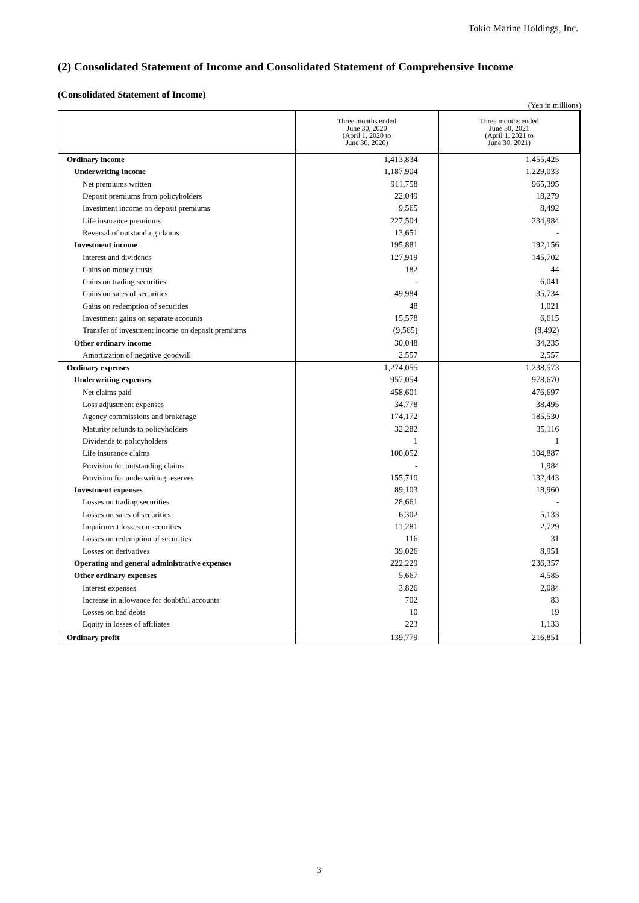Tokio Marine Holdings, Inc.
(2) Consolidated Statement of Income and Consolidated Statement of Comprehensive Income
(Consolidated Statement of Income)
(Yen in millions)
| | Three months ended June 30, 2020 (April 1, 2020 to June 30, 2020) | Three months ended June 30, 2021 (April 1, 2021 to June 30, 2021) |
| --- | --- | --- |
| Ordinary income | 1,413,834 | 1,455,425 |
| Underwriting income | 1,187,904 | 1,229,033 |
| Net premiums written | 911,758 | 965,395 |
| Deposit premiums from policyholders | 22,049 | 18,279 |
| Investment income on deposit premiums | 9,565 | 8,492 |
| Life insurance premiums | 227,504 | 234,984 |
| Reversal of outstanding claims | 13,651 | - |
| Investment income | 195,881 | 192,156 |
| Interest and dividends | 127,919 | 145,702 |
| Gains on money trusts | 182 | 44 |
| Gains on trading securities | - | 6,041 |
| Gains on sales of securities | 49,984 | 35,734 |
| Gains on redemption of securities | 48 | 1,021 |
| Investment gains on separate accounts | 15,578 | 6,615 |
| Transfer of investment income on deposit premiums | (9,565) | (8,492) |
| Other ordinary income | 30,048 | 34,235 |
| Amortization of negative goodwill | 2,557 | 2,557 |
| Ordinary expenses | 1,274,055 | 1,238,573 |
| Underwriting expenses | 957,054 | 978,670 |
| Net claims paid | 458,601 | 476,697 |
| Loss adjustment expenses | 34,778 | 38,495 |
| Agency commissions and brokerage | 174,172 | 185,530 |
| Maturity refunds to policyholders | 32,282 | 35,116 |
| Dividends to policyholders | 1 | 1 |
| Life insurance claims | 100,052 | 104,887 |
| Provision for outstanding claims | - | 1,984 |
| Provision for underwriting reserves | 155,710 | 132,443 |
| Investment expenses | 89,103 | 18,960 |
| Losses on trading securities | 28,661 | - |
| Losses on sales of securities | 6,302 | 5,133 |
| Impairment losses on securities | 11,281 | 2,729 |
| Losses on redemption of securities | 116 | 31 |
| Losses on derivatives | 39,026 | 8,951 |
| Operating and general administrative expenses | 222,229 | 236,357 |
| Other ordinary expenses | 5,667 | 4,585 |
| Interest expenses | 3,826 | 2,084 |
| Increase in allowance for doubtful accounts | 702 | 83 |
| Losses on bad debts | 10 | 19 |
| Equity in losses of affiliates | 223 | 1,133 |
| Ordinary profit | 139,779 | 216,851 |
3